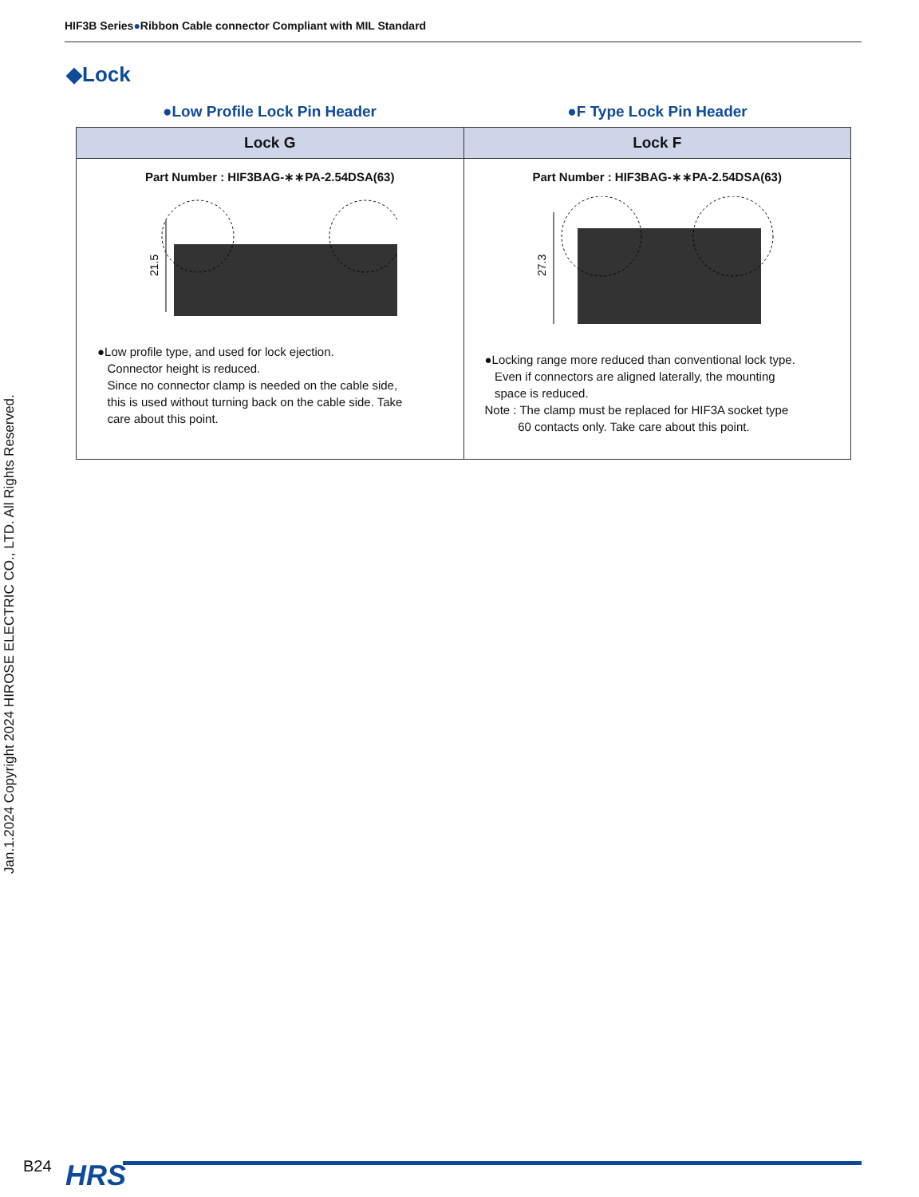HIF3B Series●Ribbon Cable connector Compliant with MIL Standard
Jan.1.2024 Copyright 2024 HIROSE ELECTRIC CO., LTD. All Rights Reserved.
◆Lock
●Low Profile Lock Pin Header ●F Type Lock Pin Header
| Lock G | Lock F |
| --- | --- |
| Part Number : HIF3BAG-∗∗PA-2.54DSA(63) 21.5 ●Low profile type, and used for lock ejection. Connector height is reduced. Since no connector clamp is needed on the cable side, this is used without turning back on the cable side. Take care about this point. | Part Number : HIF3BAG-∗∗PA-2.54DSA(63) 27.3 ●Locking range more reduced than conventional lock type. Even if connectors are aligned laterally, the mounting space is reduced. Note : The clamp must be replaced for HIF3A socket type 60 contacts only. Take care about this point. |
B24 HRS